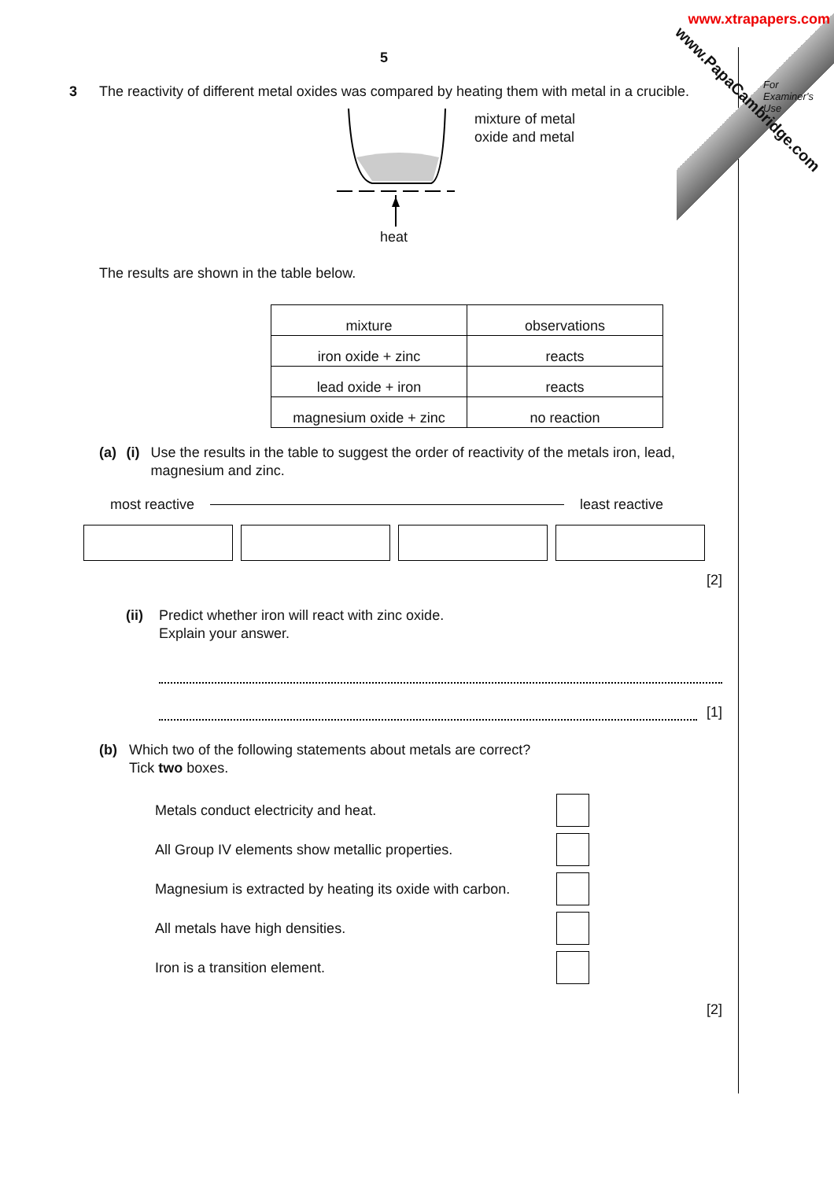www.xtrapapers.com
www.PapaCambridge.com
For
Examiner's
Use
5
3 The reactivity of different metal oxides was compared by heating them with metal in a crucible.
mixture of metal
oxide and metal
heat
The results are shown in the table below.
| mixture | observations |
| iron oxide + zinc | reacts |
| lead oxide + iron | reacts |
| magnesium oxide + zinc | no reaction |
(a) (i) Use the results in the table to suggest the order of reactivity of the metals iron, lead, magnesium and zinc.
most reactive least reactive
[2]
(ii) Predict whether iron will react with zinc oxide.
Explain your answer.
[1]
(b) Which two of the following statements about metals are correct?
Tick two boxes.
| Metals conduct electricity and heat. | |
| All Group IV elements show metallic properties. | |
| Magnesium is extracted by heating its oxide with carbon. | |
| All metals have high densities. | |
| Iron is a transition element. | |
[2]